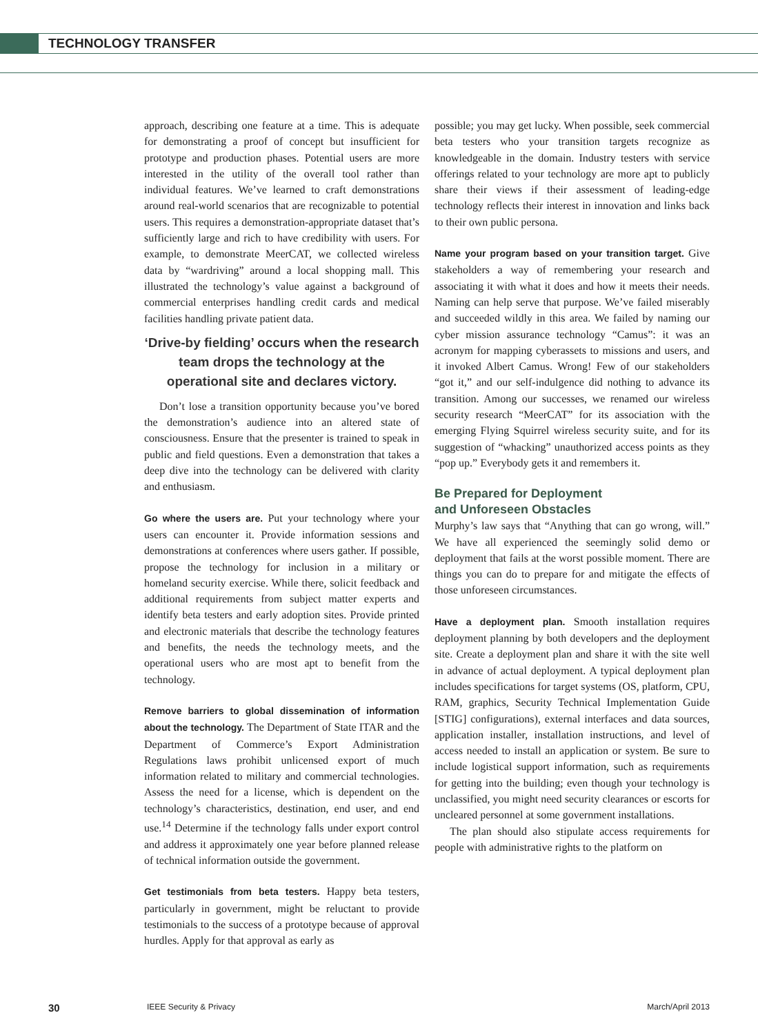TECHNOLOGY TRANSFER
approach, describing one feature at a time. This is adequate for demonstrating a proof of concept but insufficient for prototype and production phases. Potential users are more interested in the utility of the overall tool rather than individual features. We’ve learned to craft demonstrations around real-world scenarios that are recognizable to potential users. This requires a demonstration-appropriate dataset that’s sufficiently large and rich to have credibility with users. For example, to demonstrate MeerCAT, we collected wireless data by “wardriving” around a local shopping mall. This illustrated the technology’s value against a background of commercial enterprises handling credit cards and medical facilities handling private patient data.
‘Drive-by fielding’ occurs when the research team drops the technology at the operational site and declares victory.
Don’t lose a transition opportunity because you’ve bored the demonstration’s audience into an altered state of consciousness. Ensure that the presenter is trained to speak in public and field questions. Even a demonstration that takes a deep dive into the technology can be delivered with clarity and enthusiasm.
Go where the users are. Put your technology where your users can encounter it. Provide information sessions and demonstrations at conferences where users gather. If possible, propose the technology for inclusion in a military or homeland security exercise. While there, solicit feedback and additional requirements from subject matter experts and identify beta testers and early adoption sites. Provide printed and electronic materials that describe the technology features and benefits, the needs the technology meets, and the operational users who are most apt to benefit from the technology.
Remove barriers to global dissemination of information about the technology. The Department of State ITAR and the Department of Commerce’s Export Administration Regulations laws prohibit unlicensed export of much information related to military and commercial technologies. Assess the need for a license, which is dependent on the technology’s characteristics, destination, end user, and end use.<sup>14</sup> Determine if the technology falls under export control and address it approximately one year before planned release of technical information outside the government.
Get testimonials from beta testers. Happy beta testers, particularly in government, might be reluctant to provide testimonials to the success of a prototype because of approval hurdles. Apply for that approval as early as
possible; you may get lucky. When possible, seek commercial beta testers who your transition targets recognize as knowledgeable in the domain. Industry testers with service offerings related to your technology are more apt to publicly share their views if their assessment of leading-edge technology reflects their interest in innovation and links back to their own public persona.
Name your program based on your transition target. Give stakeholders a way of remembering your research and associating it with what it does and how it meets their needs. Naming can help serve that purpose. We’ve failed miserably and succeeded wildly in this area. We failed by naming our cyber mission assurance technology “Camus”: it was an acronym for mapping cyberassets to missions and users, and it invoked Albert Camus. Wrong! Few of our stakeholders “got it,” and our self-indulgence did nothing to advance its transition. Among our successes, we renamed our wireless security research “MeerCAT” for its association with the emerging Flying Squirrel wireless security suite, and for its suggestion of “whacking” unauthorized access points as they “pop up.” Everybody gets it and remembers it.
Be Prepared for Deployment
and Unforeseen Obstacles
Murphy’s law says that “Anything that can go wrong, will.” We have all experienced the seemingly solid demo or deployment that fails at the worst possible moment. There are things you can do to prepare for and mitigate the effects of those unforeseen circumstances.
Have a deployment plan. Smooth installation requires deployment planning by both developers and the deployment site. Create a deployment plan and share it with the site well in advance of actual deployment. A typical deployment plan includes specifications for target systems (OS, platform, CPU, RAM, graphics, Security Technical Implementation Guide [STIG] configurations), external interfaces and data sources, application installer, installation instructions, and level of access needed to install an application or system. Be sure to include logistical support information, such as requirements for getting into the building; even though your technology is unclassified, you might need security clearances or escorts for uncleared personnel at some government installations.
The plan should also stipulate access requirements for people with administrative rights to the platform on
30 IEEE Security & Privacy March/April 2013